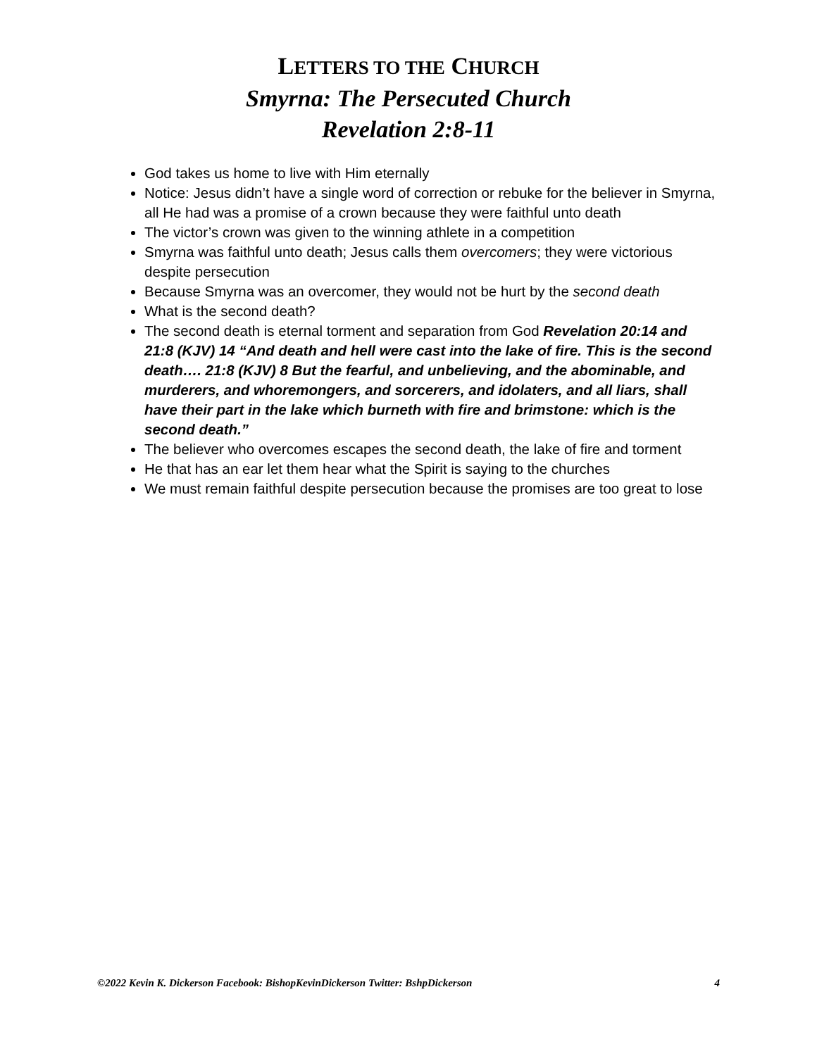LETTERS TO THE CHURCH
Smyrna: The Persecuted Church
Revelation 2:8-11
God takes us home to live with Him eternally
Notice: Jesus didn’t have a single word of correction or rebuke for the believer in Smyrna, all He had was a promise of a crown because they were faithful unto death
The victor’s crown was given to the winning athlete in a competition
Smyrna was faithful unto death; Jesus calls them overcomers; they were victorious despite persecution
Because Smyrna was an overcomer, they would not be hurt by the second death
What is the second death?
The second death is eternal torment and separation from God Revelation 20:14 and 21:8 (KJV) 14 “And death and hell were cast into the lake of fire. This is the second death…. 21:8 (KJV) 8 But the fearful, and unbelieving, and the abominable, and murderers, and whoremongers, and sorcerers, and idolaters, and all liars, shall have their part in the lake which burneth with fire and brimstone: which is the second death.”
The believer who overcomes escapes the second death, the lake of fire and torment
He that has an ear let them hear what the Spirit is saying to the churches
We must remain faithful despite persecution because the promises are too great to lose
©2022 Kevin K. Dickerson Facebook: BishopKevinDickerson Twitter: BshpDickerson 4